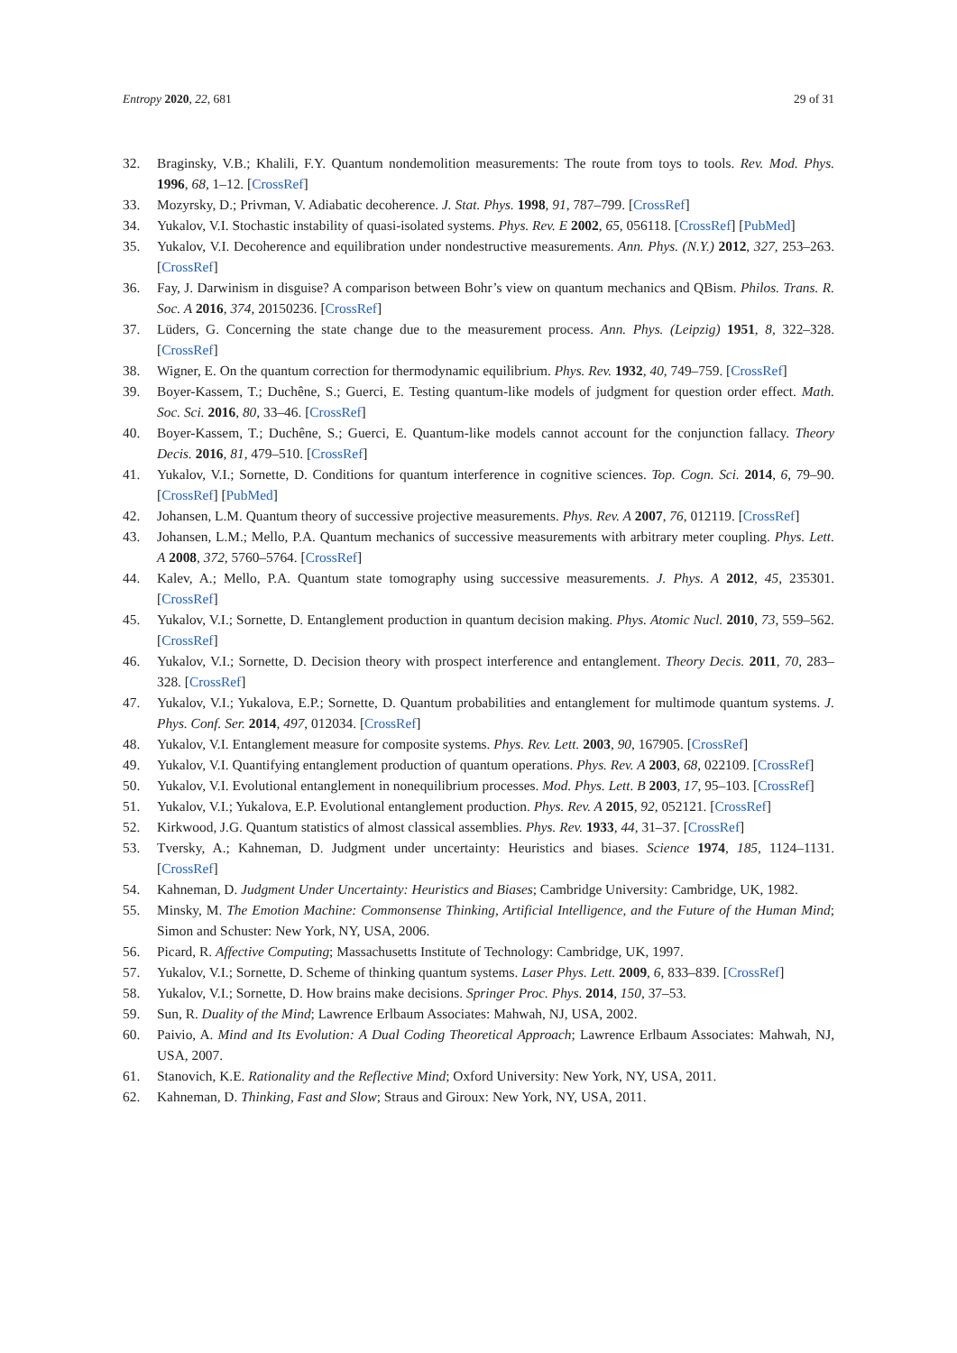Entropy 2020, 22, 681 29 of 31
32. Braginsky, V.B.; Khalili, F.Y. Quantum nondemolition measurements: The route from toys to tools. Rev. Mod. Phys. 1996, 68, 1–12. [CrossRef]
33. Mozyrsky, D.; Privman, V. Adiabatic decoherence. J. Stat. Phys. 1998, 91, 787–799. [CrossRef]
34. Yukalov, V.I. Stochastic instability of quasi-isolated systems. Phys. Rev. E 2002, 65, 056118. [CrossRef] [PubMed]
35. Yukalov, V.I. Decoherence and equilibration under nondestructive measurements. Ann. Phys. (N.Y.) 2012, 327, 253–263. [CrossRef]
36. Fay, J. Darwinism in disguise? A comparison between Bohr’s view on quantum mechanics and QBism. Philos. Trans. R. Soc. A 2016, 374, 20150236. [CrossRef]
37. Lüders, G. Concerning the state change due to the measurement process. Ann. Phys. (Leipzig) 1951, 8, 322–328. [CrossRef]
38. Wigner, E. On the quantum correction for thermodynamic equilibrium. Phys. Rev. 1932, 40, 749–759. [CrossRef]
39. Boyer-Kassem, T.; Duchêne, S.; Guerci, E. Testing quantum-like models of judgment for question order effect. Math. Soc. Sci. 2016, 80, 33–46. [CrossRef]
40. Boyer-Kassem, T.; Duchêne, S.; Guerci, E. Quantum-like models cannot account for the conjunction fallacy. Theory Decis. 2016, 81, 479–510. [CrossRef]
41. Yukalov, V.I.; Sornette, D. Conditions for quantum interference in cognitive sciences. Top. Cogn. Sci. 2014, 6, 79–90. [CrossRef] [PubMed]
42. Johansen, L.M. Quantum theory of successive projective measurements. Phys. Rev. A 2007, 76, 012119. [CrossRef]
43. Johansen, L.M.; Mello, P.A. Quantum mechanics of successive measurements with arbitrary meter coupling. Phys. Lett. A 2008, 372, 5760–5764. [CrossRef]
44. Kalev, A.; Mello, P.A. Quantum state tomography using successive measurements. J. Phys. A 2012, 45, 235301. [CrossRef]
45. Yukalov, V.I.; Sornette, D. Entanglement production in quantum decision making. Phys. Atomic Nucl. 2010, 73, 559–562. [CrossRef]
46. Yukalov, V.I.; Sornette, D. Decision theory with prospect interference and entanglement. Theory Decis. 2011, 70, 283–328. [CrossRef]
47. Yukalov, V.I.; Yukalova, E.P.; Sornette, D. Quantum probabilities and entanglement for multimode quantum systems. J. Phys. Conf. Ser. 2014, 497, 012034. [CrossRef]
48. Yukalov, V.I. Entanglement measure for composite systems. Phys. Rev. Lett. 2003, 90, 167905. [CrossRef]
49. Yukalov, V.I. Quantifying entanglement production of quantum operations. Phys. Rev. A 2003, 68, 022109. [CrossRef]
50. Yukalov, V.I. Evolutional entanglement in nonequilibrium processes. Mod. Phys. Lett. B 2003, 17, 95–103. [CrossRef]
51. Yukalov, V.I.; Yukalova, E.P. Evolutional entanglement production. Phys. Rev. A 2015, 92, 052121. [CrossRef]
52. Kirkwood, J.G. Quantum statistics of almost classical assemblies. Phys. Rev. 1933, 44, 31–37. [CrossRef]
53. Tversky, A.; Kahneman, D. Judgment under uncertainty: Heuristics and biases. Science 1974, 185, 1124–1131. [CrossRef]
54. Kahneman, D. Judgment Under Uncertainty: Heuristics and Biases; Cambridge University: Cambridge, UK, 1982.
55. Minsky, M. The Emotion Machine: Commonsense Thinking, Artificial Intelligence, and the Future of the Human Mind; Simon and Schuster: New York, NY, USA, 2006.
56. Picard, R. Affective Computing; Massachusetts Institute of Technology: Cambridge, UK, 1997.
57. Yukalov, V.I.; Sornette, D. Scheme of thinking quantum systems. Laser Phys. Lett. 2009, 6, 833–839. [CrossRef]
58. Yukalov, V.I.; Sornette, D. How brains make decisions. Springer Proc. Phys. 2014, 150, 37–53.
59. Sun, R. Duality of the Mind; Lawrence Erlbaum Associates: Mahwah, NJ, USA, 2002.
60. Paivio, A. Mind and Its Evolution: A Dual Coding Theoretical Approach; Lawrence Erlbaum Associates: Mahwah, NJ, USA, 2007.
61. Stanovich, K.E. Rationality and the Reflective Mind; Oxford University: New York, NY, USA, 2011.
62. Kahneman, D. Thinking, Fast and Slow; Straus and Giroux: New York, NY, USA, 2011.